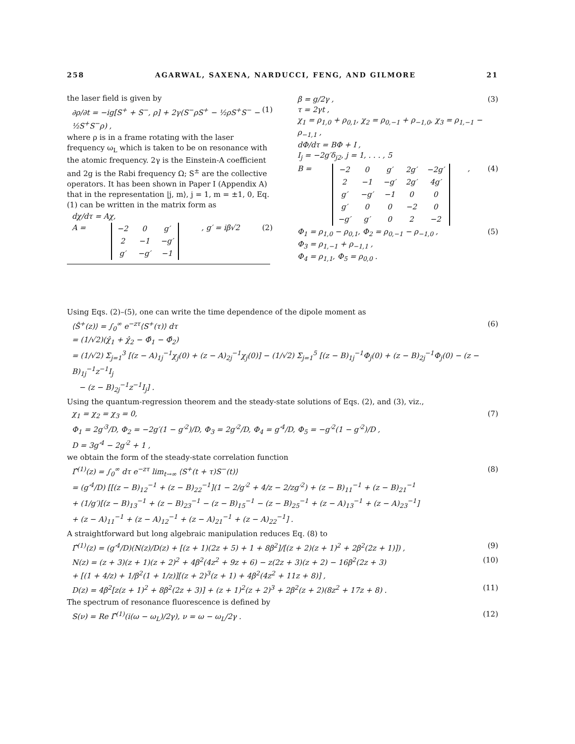258 AGARWAL, SAXENA, NARDUCCI, FENG, AND GILMORE 21
the laser field is given by
∂ρ/∂t = −ig[S<sup>+</sup> + S<sup>−</sup>, ρ] + 2γ(S<sup>−</sup>ρS<sup>+</sup> − ½ρS<sup>+</sup>S<sup>−</sup> − ½S<sup>+</sup>S<sup>−</sup>ρ) , (1)
where ρ is in a frame rotating with the laser frequency ω<sub>L</sub> which is taken to be on resonance with the atomic frequency. 2γ is the Einstein-A coefficient and 2g is the Rabi frequency Ω; S<sup>±</sup> are the collective operators. It has been shown in Paper I (Appendix A) that in the representation |j, m⟩, j = 1, m = ±1, 0, Eq. (1) can be written in the matrix form as
dχ/dτ = Aχ,
A =
| −2 | 0 | g′ |
| 2 | −1 | −g′ |
| g′ | −g′ | −1 |
, g′ = iβ√2 (2)
β = g/2γ ,
τ = 2γt ,
χ<sub>1</sub> = ρ<sub>1,0</sub> + ρ<sub>0,1</sub>, χ<sub>2</sub> = ρ<sub>0,−1</sub> + ρ<sub>−1,0</sub>, χ<sub>3</sub> = ρ<sub>1,−1</sub> − ρ<sub>−1,1</sub> ,
dΦ/dτ = BΦ + I ,
I<sub>j</sub> = −2g′δ<sub>j2</sub>, j = 1, . . . , 5 (3)
B =
| −2 | 0 | g′ | 2g′ | −2g′ |
| 2 | −1 | −g′ | 2g′ | 4g′ |
| g′ | −g′ | −1 | 0 | 0 |
| g′ | 0 | 0 | −2 | 0 |
| −g′ | g′ | 0 | 2 | −2 |
, (4)
Φ<sub>1</sub> = ρ<sub>1,0</sub> − ρ<sub>0,1</sub>, Φ<sub>2</sub> = ρ<sub>0,−1</sub> − ρ<sub>−1,0</sub> ,
Φ<sub>3</sub> = ρ<sub>1,−1</sub> + ρ<sub>−1,1</sub> ,
Φ<sub>4</sub> = ρ<sub>1,1</sub>, Φ<sub>5</sub> = ρ<sub>0,0</sub> . (5)
Using Eqs. (2)–(5), one can write the time dependence of the dipole moment as
⟨Ŝ<sup>+</sup>(z)⟩ = ∫<sub>0</sub><sup>∞</sup> e<sup>−zτ</sup>⟨S<sup>+</sup>(τ)⟩ dτ
= (1/√2)(χ̂<sub>1</sub> + χ̂<sub>2</sub> − Φ̂<sub>1</sub> − Φ̂<sub>2</sub>)
= (1/√2) Σ<sub>j=1</sub><sup>3</sup> [(z − A)<sub>1j</sub><sup>−1</sup>χ<sub>j</sub>(0) + (z − A)<sub>2j</sub><sup>−1</sup>χ<sub>j</sub>(0)] − (1/√2) Σ<sub>j=1</sub><sup>5</sup> [(z − B)<sub>1j</sub><sup>−1</sup>Φ<sub>j</sub>(0) + (z − B)<sub>2j</sub><sup>−1</sup>Φ<sub>j</sub>(0) − (z − B)<sub>1j</sub><sup>−1</sup>z<sup>−1</sup>I<sub>j</sub>
− (z − B)<sub>2j</sub><sup>−1</sup>z<sup>−1</sup>I<sub>j</sub>] . (6)
Using the quantum-regression theorem and the steady-state solutions of Eqs. (2), and (3), viz.,
χ<sub>1</sub> = χ<sub>2</sub> = χ<sub>3</sub> = 0,
Φ<sub>1</sub> = 2g′<sup>3</sup>/D, Φ<sub>2</sub> = −2g′(1 − g′<sup>2</sup>)/D, Φ<sub>3</sub> = 2g′<sup>2</sup>/D, Φ<sub>4</sub> = g′<sup>4</sup>/D, Φ<sub>5</sub> = −g′<sup>2</sup>(1 − g′<sup>2</sup>)/D ,
D = 3g′<sup>4</sup> − 2g′<sup>2</sup> + 1 , (7)
we obtain the form of the steady-state correlation function
Γ̂<sup>(1)</sup>(z) = ∫<sub>0</sub><sup>∞</sup> dτ e<sup>−zτ</sup> lim<sub>t→∞</sub> ⟨S<sup>+</sup>(t + τ)S<sup>−</sup>(t)⟩
= (g′<sup>4</sup>/D) [[(z − B)<sub>12</sub><sup>−1</sup> + (z − B)<sub>22</sub><sup>−1</sup>](1 − 2/g′<sup>2</sup> + 4/z − 2/zg′<sup>2</sup>) + (z − B)<sub>11</sub><sup>−1</sup> + (z − B)<sub>21</sub><sup>−1</sup>
+ (1/g′)[(z − B)<sub>13</sub><sup>−1</sup> + (z − B)<sub>23</sub><sup>−1</sup> − (z − B)<sub>15</sub><sup>−1</sup> − (z − B)<sub>25</sub><sup>−1</sup> + (z − A)<sub>13</sub><sup>−1</sup> + (z − A)<sub>23</sub><sup>−1</sup>]
+ (z − A)<sub>11</sub><sup>−1</sup> + (z − A)<sub>12</sub><sup>−1</sup> + (z − A)<sub>21</sub><sup>−1</sup> + (z − A)<sub>22</sub><sup>−1</sup>] . (8)
A straightforward but long algebraic manipulation reduces Eq. (8) to
Γ̂<sup>(1)</sup>(z) = (g′<sup>4</sup>/D)(N(z)/D(z) + [(z + 1)(2z + 5) + 1 + 8β<sup>2</sup>]/[(z + 2)(z + 1)<sup>2</sup> + 2β<sup>2</sup>(2z + 1)]) , (9)
N(z) = (z + 3)(z + 1)(z + 2)<sup>2</sup> + 4β<sup>2</sup>(4z<sup>2</sup> + 9z + 6) − z(2z + 3)(z + 2) − 16β<sup>2</sup>(2z + 3)
+ [(1 + 4/z) + 1/β<sup>2</sup>(1 + 1/z)][(z + 2)<sup>3</sup>(z + 1) + 4β<sup>2</sup>(4z<sup>2</sup> + 11z + 8)] , (10)
D(z) = 4β<sup>2</sup>[z(z + 1)<sup>2</sup> + 8β<sup>2</sup>(2z + 3)] + (z + 1)<sup>2</sup>(z + 2)<sup>3</sup> + 2β<sup>2</sup>(z + 2)(8z<sup>2</sup> + 17z + 8) . (11)
The spectrum of resonance fluorescence is defined by
S(ν) = Re Γ̂<sup>(1)</sup>(i(ω − ω<sub>L</sub>)/2γ), ν = ω − ω<sub>L</sub>/2γ . (12)